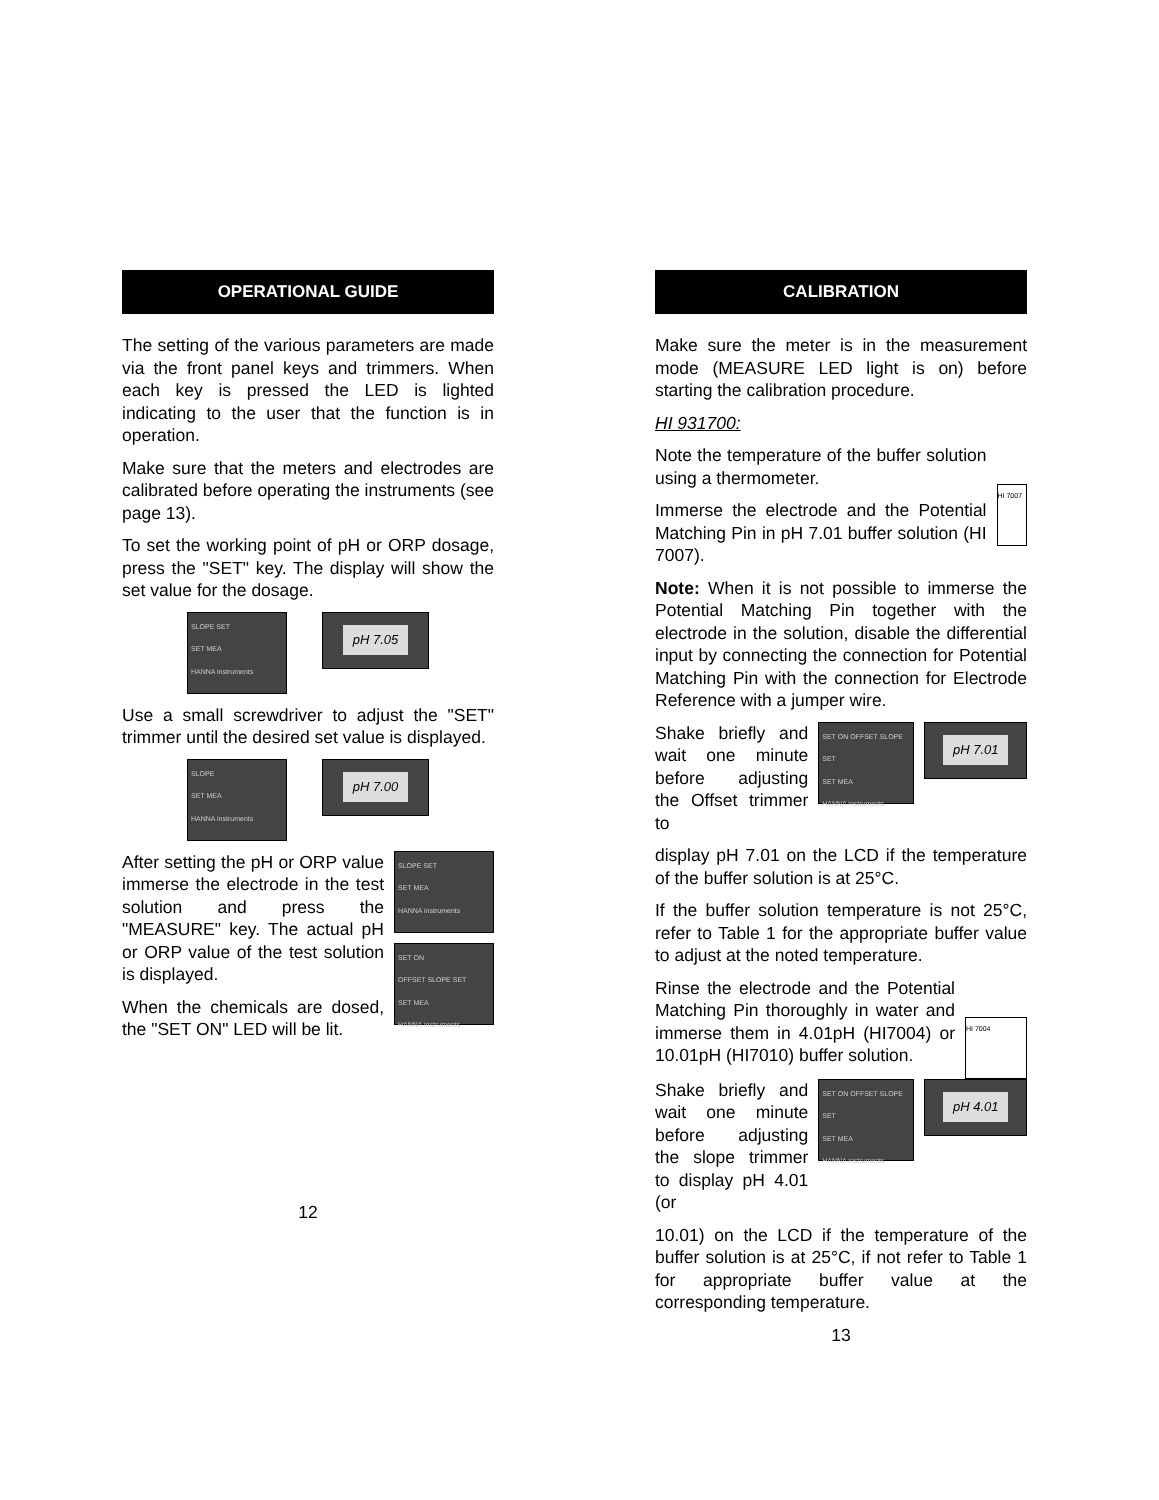OPERATIONAL GUIDE
The setting of the various parameters are made via the front panel keys and trimmers. When each key is pressed the LED is lighted indicating to the user that the function is in operation.
Make sure that the meters and electrodes are calibrated before operating the instruments (see page 13).
To set the working point of pH or ORP dosage, press the "SET" key. The display will show the set value for the dosage.
SLOPE SET
SET MEA
HANNA instruments
pH 7.05
Use a small screwdriver to adjust the "SET" trimmer until the desired set value is displayed.
SLOPE
SET MEA
HANNA instruments
pH 7.00
After setting the pH or ORP value immerse the electrode in the test solution and press the "MEASURE" key. The actual pH or ORP value of the test solution is displayed.
When the chemicals are dosed, the "SET ON" LED will be lit.
SLOPE SET
SET MEA
HANNA instruments
SET ON
OFFSET SLOPE SET
SET MEA
HANNA instruments
12
CALIBRATION
Make sure the meter is in the measurement mode (MEASURE LED light is on) before starting the calibration procedure.
HI 931700:
Note the temperature of the buffer solution using a thermometer.
Immerse the electrode and the Potential Matching Pin in pH 7.01 buffer solution (HI 7007).
HI 7007
Note: When it is not possible to immerse the Potential Matching Pin together with the electrode in the solution, disable the differential input by connecting the connection for Potential Matching Pin with the connection for Electrode Reference with a jumper wire.
Shake briefly and wait one minute before adjusting the Offset trimmer to
SET ON OFFSET SLOPE SET
SET MEA
HANNA instruments
pH 7.01
display pH 7.01 on the LCD if the temperature of the buffer solution is at 25°C.
If the buffer solution temperature is not 25°C, refer to Table 1 for the appropriate buffer value to adjust at the noted temperature.
Rinse the electrode and the Potential Matching Pin thoroughly in water and immerse them in 4.01pH (HI7004) or 10.01pH (HI7010) buffer solution.
HI 7004
Shake briefly and wait one minute before adjusting the slope trimmer to display pH 4.01 (or
SET ON OFFSET SLOPE SET
SET MEA
HANNA instruments
pH 4.01
10.01) on the LCD if the temperature of the buffer solution is at 25°C, if not refer to Table 1 for appropriate buffer value at the corresponding temperature.
13